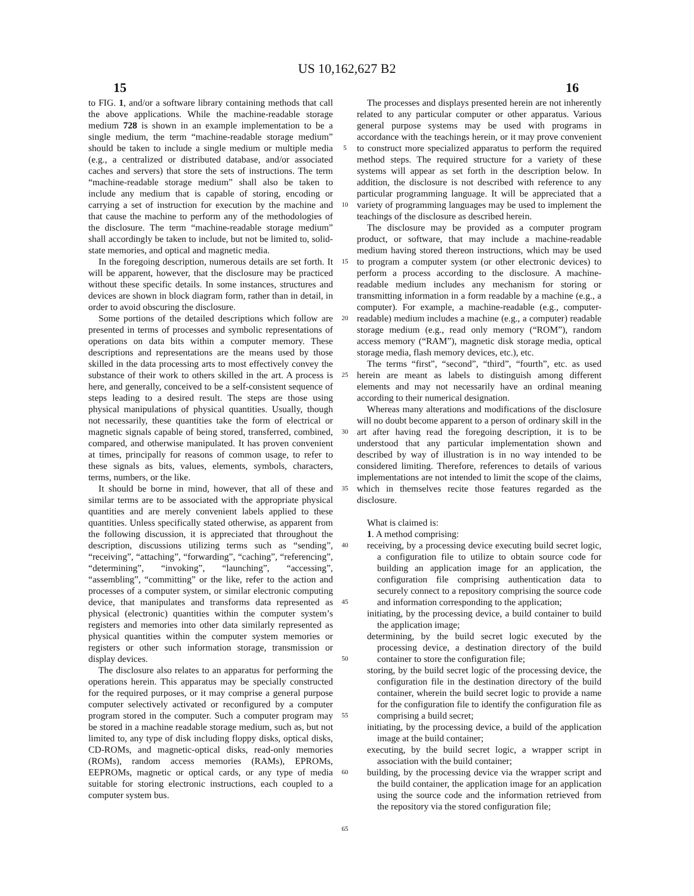US 10,162,627 B2
15 16
to FIG. 1, and/or a software library containing methods that call the above applications. While the machine-readable storage medium 728 is shown in an example implementation to be a single medium, the term “machine-readable storage medium” should be taken to include a single medium or multiple media (e.g., a centralized or distributed database, and/or associated caches and servers) that store the sets of instructions. The term “machine-readable storage medium” shall also be taken to include any medium that is capable of storing, encoding or carrying a set of instruction for execution by the machine and that cause the machine to perform any of the methodologies of the disclosure. The term “machine-readable storage medium” shall accordingly be taken to include, but not be limited to, solid-state memories, and optical and magnetic media.
In the foregoing description, numerous details are set forth. It will be apparent, however, that the disclosure may be practiced without these specific details. In some instances, structures and devices are shown in block diagram form, rather than in detail, in order to avoid obscuring the disclosure.
Some portions of the detailed descriptions which follow are presented in terms of processes and symbolic representations of operations on data bits within a computer memory. These descriptions and representations are the means used by those skilled in the data processing arts to most effectively convey the substance of their work to others skilled in the art. A process is here, and generally, conceived to be a self-consistent sequence of steps leading to a desired result. The steps are those using physical manipulations of physical quantities. Usually, though not necessarily, these quantities take the form of electrical or magnetic signals capable of being stored, transferred, combined, compared, and otherwise manipulated. It has proven convenient at times, principally for reasons of common usage, to refer to these signals as bits, values, elements, symbols, characters, terms, numbers, or the like.
It should be borne in mind, however, that all of these and similar terms are to be associated with the appropriate physical quantities and are merely convenient labels applied to these quantities. Unless specifically stated otherwise, as apparent from the following discussion, it is appreciated that throughout the description, discussions utilizing terms such as “sending”, “receiving”, “attaching”, “forwarding”, “caching”, “referencing”, “determining”, “invoking”, “launching”, “accessing”, “assembling”, “committing” or the like, refer to the action and processes of a computer system, or similar electronic computing device, that manipulates and transforms data represented as physical (electronic) quantities within the computer system’s registers and memories into other data similarly represented as physical quantities within the computer system memories or registers or other such information storage, transmission or display devices.
The disclosure also relates to an apparatus for performing the operations herein. This apparatus may be specially constructed for the required purposes, or it may comprise a general purpose computer selectively activated or reconfigured by a computer program stored in the computer. Such a computer program may be stored in a machine readable storage medium, such as, but not limited to, any type of disk including floppy disks, optical disks, CD-ROMs, and magnetic-optical disks, read-only memories (ROMs), random access memories (RAMs), EPROMs, EEPROMs, magnetic or optical cards, or any type of media suitable for storing electronic instructions, each coupled to a computer system bus.
5
10
15
20
25
30
35
40
45
50
55
60
65
The processes and displays presented herein are not inherently related to any particular computer or other apparatus. Various general purpose systems may be used with programs in accordance with the teachings herein, or it may prove convenient to construct more specialized apparatus to perform the required method steps. The required structure for a variety of these systems will appear as set forth in the description below. In addition, the disclosure is not described with reference to any particular programming language. It will be appreciated that a variety of programming languages may be used to implement the teachings of the disclosure as described herein.
The disclosure may be provided as a computer program product, or software, that may include a machine-readable medium having stored thereon instructions, which may be used to program a computer system (or other electronic devices) to perform a process according to the disclosure. A machine-readable medium includes any mechanism for storing or transmitting information in a form readable by a machine (e.g., a computer). For example, a machine-readable (e.g., computer-readable) medium includes a machine (e.g., a computer) readable storage medium (e.g., read only memory (“ROM”), random access memory (“RAM”), magnetic disk storage media, optical storage media, flash memory devices, etc.), etc.
The terms “first”, “second”, “third”, “fourth”, etc. as used herein are meant as labels to distinguish among different elements and may not necessarily have an ordinal meaning according to their numerical designation.
Whereas many alterations and modifications of the disclosure will no doubt become apparent to a person of ordinary skill in the art after having read the foregoing description, it is to be understood that any particular implementation shown and described by way of illustration is in no way intended to be considered limiting. Therefore, references to details of various implementations are not intended to limit the scope of the claims, which in themselves recite those features regarded as the disclosure.
What is claimed is:
1. A method comprising:
receiving, by a processing device executing build secret logic, a configuration file to utilize to obtain source code for building an application image for an application, the configuration file comprising authentication data to securely connect to a repository comprising the source code and information corresponding to the application;
initiating, by the processing device, a build container to build the application image;
determining, by the build secret logic executed by the processing device, a destination directory of the build container to store the configuration file;
storing, by the build secret logic of the processing device, the configuration file in the destination directory of the build container, wherein the build secret logic to provide a name for the configuration file to identify the configuration file as comprising a build secret;
initiating, by the processing device, a build of the application image at the build container;
executing, by the build secret logic, a wrapper script in association with the build container;
building, by the processing device via the wrapper script and the build container, the application image for an application using the source code and the information retrieved from the repository via the stored configuration file;